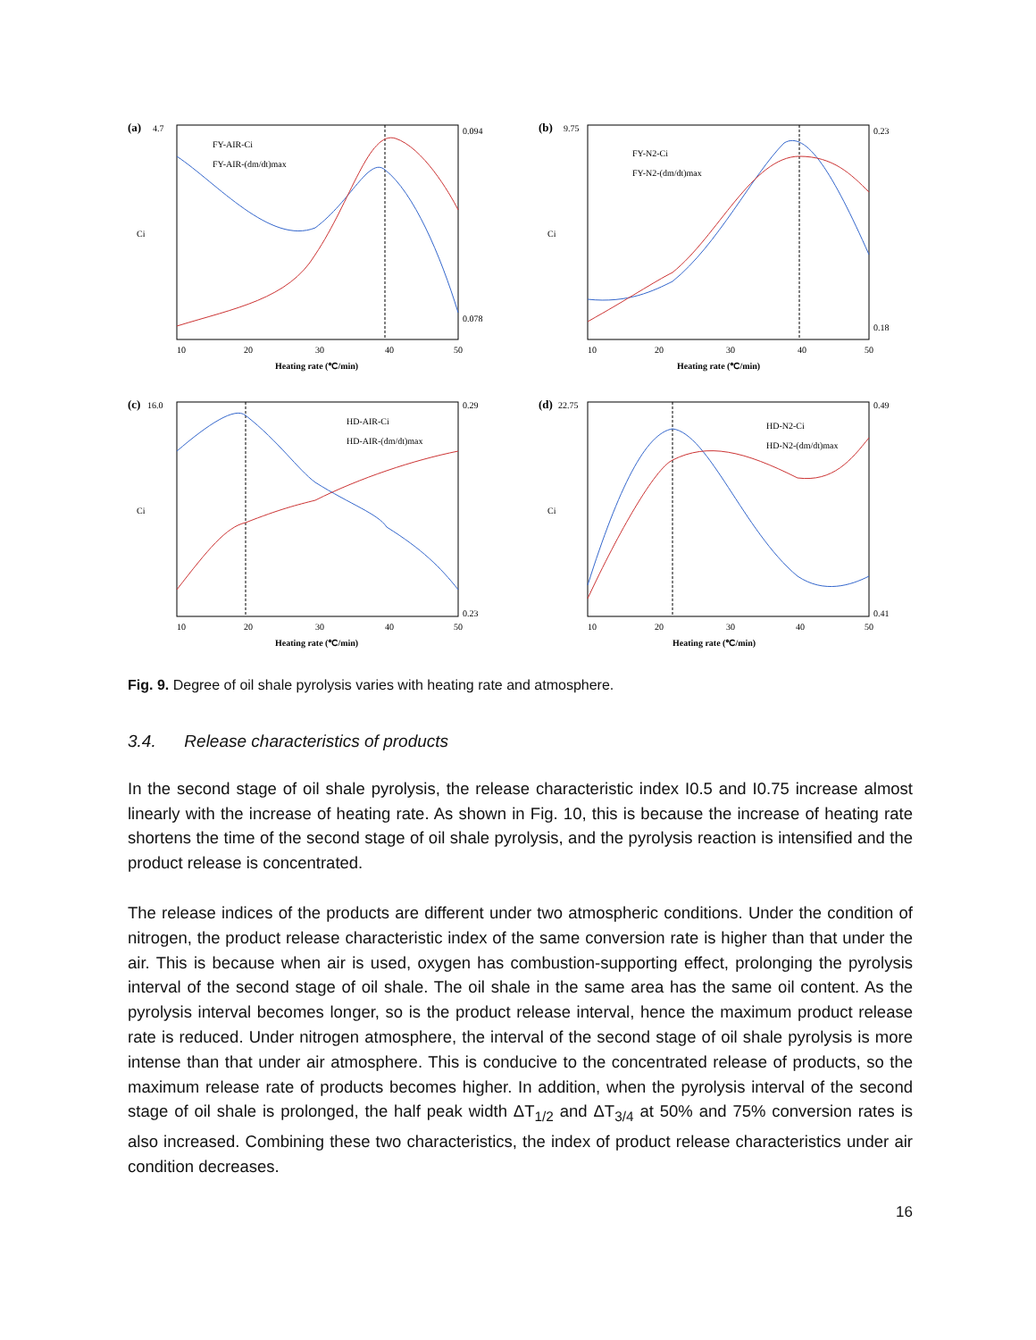(a)
4.7
FY-AIR-Ci
FY-AIR-(dm/dt)max
10
20
30
40
50
Heating rate (℃/min)
0.094
0.078
Ci
(b)
9.75
FY-N2-Ci
FY-N2-(dm/dt)max
10
20
30
40
50
Heating rate (℃/min)
0.23
0.18
Ci
(c)
16.0
HD-AIR-Ci
HD-AIR-(dm/dt)max
10
20
30
40
50
Heating rate (℃/min)
0.29
0.23
Ci
(d)
22.75
HD-N2-Ci
HD-N2-(dm/dt)max
10
20
30
40
50
Heating rate (℃/min)
0.49
0.41
Ci
Fig. 9. Degree of oil shale pyrolysis varies with heating rate and atmosphere.
3.4. Release characteristics of products
In the second stage of oil shale pyrolysis, the release characteristic index I0.5 and I0.75 increase almost linearly with the increase of heating rate. As shown in Fig. 10, this is because the increase of heating rate shortens the time of the second stage of oil shale pyrolysis, and the pyrolysis reaction is intensified and the product release is concentrated.
The release indices of the products are different under two atmospheric conditions. Under the condition of nitrogen, the product release characteristic index of the same conversion rate is higher than that under the air. This is because when air is used, oxygen has combustion-supporting effect, prolonging the pyrolysis interval of the second stage of oil shale. The oil shale in the same area has the same oil content. As the pyrolysis interval becomes longer, so is the product release interval, hence the maximum product release rate is reduced. Under nitrogen atmosphere, the interval of the second stage of oil shale pyrolysis is more intense than that under air atmosphere. This is conducive to the concentrated release of products, so the maximum release rate of products becomes higher. In addition, when the pyrolysis interval of the second stage of oil shale is prolonged, the half peak width ΔT<sub>1/2</sub> and ΔT<sub>3/4</sub> at 50% and 75% conversion rates is also increased. Combining these two characteristics, the index of product release characteristics under air condition decreases.
16